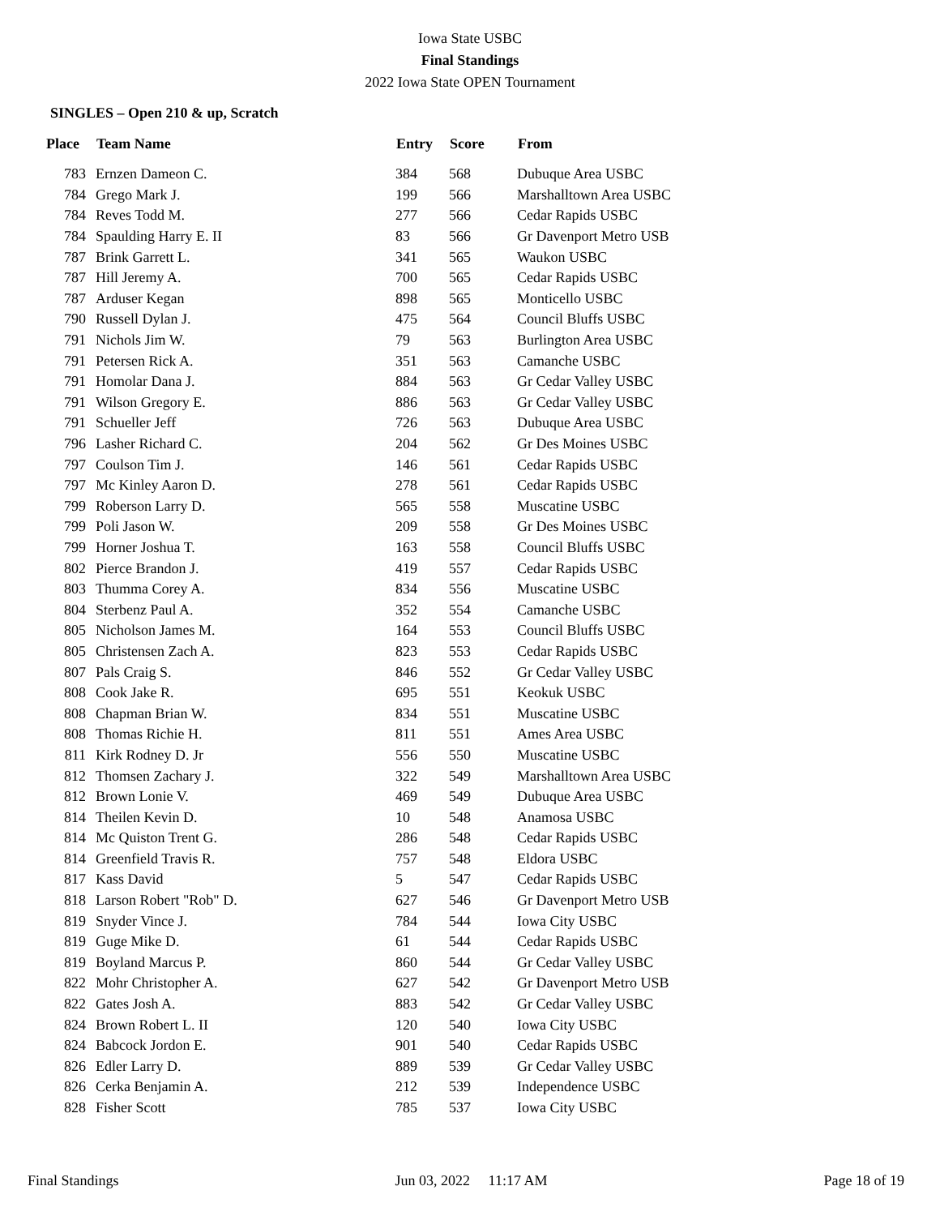Iowa State USBC
Final Standings
2022 Iowa State OPEN Tournament
SINGLES – Open 210 & up, Scratch
| Place | Team Name | Entry | Score | From |
| --- | --- | --- | --- | --- |
| 783 | Ernzen Dameon C. | 384 | 568 | Dubuque Area USBC |
| 784 | Grego Mark J. | 199 | 566 | Marshalltown Area USBC |
| 784 | Reves Todd M. | 277 | 566 | Cedar Rapids USBC |
| 784 | Spaulding Harry E. II | 83 | 566 | Gr Davenport Metro USB |
| 787 | Brink Garrett L. | 341 | 565 | Waukon USBC |
| 787 | Hill Jeremy A. | 700 | 565 | Cedar Rapids USBC |
| 787 | Arduser Kegan | 898 | 565 | Monticello USBC |
| 790 | Russell Dylan J. | 475 | 564 | Council Bluffs USBC |
| 791 | Nichols Jim W. | 79 | 563 | Burlington Area USBC |
| 791 | Petersen Rick A. | 351 | 563 | Camanche USBC |
| 791 | Homolar Dana J. | 884 | 563 | Gr Cedar Valley USBC |
| 791 | Wilson Gregory E. | 886 | 563 | Gr Cedar Valley USBC |
| 791 | Schueller Jeff | 726 | 563 | Dubuque Area USBC |
| 796 | Lasher Richard C. | 204 | 562 | Gr Des Moines USBC |
| 797 | Coulson Tim J. | 146 | 561 | Cedar Rapids USBC |
| 797 | Mc Kinley Aaron D. | 278 | 561 | Cedar Rapids USBC |
| 799 | Roberson Larry D. | 565 | 558 | Muscatine USBC |
| 799 | Poli Jason W. | 209 | 558 | Gr Des Moines USBC |
| 799 | Horner Joshua T. | 163 | 558 | Council Bluffs USBC |
| 802 | Pierce Brandon J. | 419 | 557 | Cedar Rapids USBC |
| 803 | Thumma Corey A. | 834 | 556 | Muscatine USBC |
| 804 | Sterbenz Paul A. | 352 | 554 | Camanche USBC |
| 805 | Nicholson James M. | 164 | 553 | Council Bluffs USBC |
| 805 | Christensen Zach A. | 823 | 553 | Cedar Rapids USBC |
| 807 | Pals Craig S. | 846 | 552 | Gr Cedar Valley USBC |
| 808 | Cook Jake R. | 695 | 551 | Keokuk USBC |
| 808 | Chapman Brian W. | 834 | 551 | Muscatine USBC |
| 808 | Thomas Richie H. | 811 | 551 | Ames Area USBC |
| 811 | Kirk Rodney D. Jr | 556 | 550 | Muscatine USBC |
| 812 | Thomsen Zachary J. | 322 | 549 | Marshalltown Area USBC |
| 812 | Brown Lonie V. | 469 | 549 | Dubuque Area USBC |
| 814 | Theilen Kevin D. | 10 | 548 | Anamosa USBC |
| 814 | Mc Quiston Trent G. | 286 | 548 | Cedar Rapids USBC |
| 814 | Greenfield Travis R. | 757 | 548 | Eldora USBC |
| 817 | Kass David | 5 | 547 | Cedar Rapids USBC |
| 818 | Larson Robert "Rob" D. | 627 | 546 | Gr Davenport Metro USB |
| 819 | Snyder Vince J. | 784 | 544 | Iowa City USBC |
| 819 | Guge Mike D. | 61 | 544 | Cedar Rapids USBC |
| 819 | Boyland Marcus P. | 860 | 544 | Gr Cedar Valley USBC |
| 822 | Mohr Christopher A. | 627 | 542 | Gr Davenport Metro USB |
| 822 | Gates Josh A. | 883 | 542 | Gr Cedar Valley USBC |
| 824 | Brown Robert L. II | 120 | 540 | Iowa City USBC |
| 824 | Babcock Jordon E. | 901 | 540 | Cedar Rapids USBC |
| 826 | Edler Larry D. | 889 | 539 | Gr Cedar Valley USBC |
| 826 | Cerka Benjamin A. | 212 | 539 | Independence USBC |
| 828 | Fisher Scott | 785 | 537 | Iowa City USBC |
Final Standings Jun 03, 2022 11:17 AM Page 18 of 19